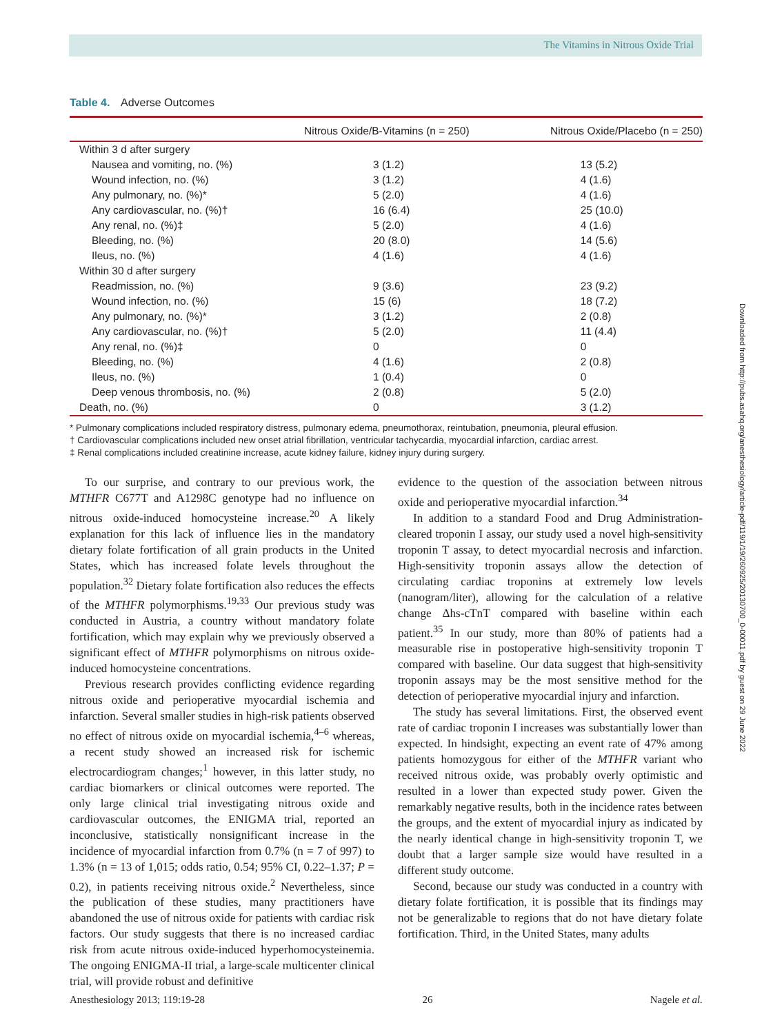The Vitamins in Nitrous Oxide Trial
Table 4. Adverse Outcomes
| | Nitrous Oxide/B-Vitamins (n = 250) | Nitrous Oxide/Placebo (n = 250) |
| --- | --- | --- |
| Within 3 d after surgery | | |
| Nausea and vomiting, no. (%) | 3 (1.2) | 13 (5.2) |
| Wound infection, no. (%) | 3 (1.2) | 4 (1.6) |
| Any pulmonary, no. (%)* | 5 (2.0) | 4 (1.6) |
| Any cardiovascular, no. (%)† | 16 (6.4) | 25 (10.0) |
| Any renal, no. (%)‡ | 5 (2.0) | 4 (1.6) |
| Bleeding, no. (%) | 20 (8.0) | 14 (5.6) |
| Ileus, no. (%) | 4 (1.6) | 4 (1.6) |
| Within 30 d after surgery | | |
| Readmission, no. (%) | 9 (3.6) | 23 (9.2) |
| Wound infection, no. (%) | 15 (6) | 18 (7.2) |
| Any pulmonary, no. (%)* | 3 (1.2) | 2 (0.8) |
| Any cardiovascular, no. (%)† | 5 (2.0) | 11 (4.4) |
| Any renal, no. (%)‡ | 0 | 0 |
| Bleeding, no. (%) | 4 (1.6) | 2 (0.8) |
| Ileus, no. (%) | 1 (0.4) | 0 |
| Deep venous thrombosis, no. (%) | 2 (0.8) | 5 (2.0) |
| Death, no. (%) | 0 | 3 (1.2) |
* Pulmonary complications included respiratory distress, pulmonary edema, pneumothorax, reintubation, pneumonia, pleural effusion.
† Cardiovascular complications included new onset atrial fibrillation, ventricular tachycardia, myocardial infarction, cardiac arrest.
‡ Renal complications included creatinine increase, acute kidney failure, kidney injury during surgery.
To our surprise, and contrary to our previous work, the MTHFR C677T and A1298C genotype had no influence on nitrous oxide-induced homocysteine increase.<sup>20</sup> A likely explanation for this lack of influence lies in the mandatory dietary folate fortification of all grain products in the United States, which has increased folate levels throughout the population.<sup>32</sup> Dietary folate fortification also reduces the effects of the MTHFR polymorphisms.<sup>19,33</sup> Our previous study was conducted in Austria, a country without mandatory folate fortification, which may explain why we previously observed a significant effect of MTHFR polymorphisms on nitrous oxide-induced homocysteine concentrations.
Previous research provides conflicting evidence regarding nitrous oxide and perioperative myocardial ischemia and infarction. Several smaller studies in high-risk patients observed no effect of nitrous oxide on myocardial ischemia,<sup>4–6</sup> whereas, a recent study showed an increased risk for ischemic electrocardiogram changes;<sup>1</sup> however, in this latter study, no cardiac biomarkers or clinical outcomes were reported. The only large clinical trial investigating nitrous oxide and cardiovascular outcomes, the ENIGMA trial, reported an inconclusive, statistically nonsignificant increase in the incidence of myocardial infarction from 0.7% (n = 7 of 997) to 1.3% (n = 13 of 1,015; odds ratio, 0.54; 95% CI, 0.22–1.37; P = 0.2), in patients receiving nitrous oxide.<sup>2</sup> Nevertheless, since the publication of these studies, many practitioners have abandoned the use of nitrous oxide for patients with cardiac risk factors. Our study suggests that there is no increased cardiac risk from acute nitrous oxide-induced hyperhomocysteinemia. The ongoing ENIGMA-II trial, a large-scale multicenter clinical trial, will provide robust and definitive
evidence to the question of the association between nitrous oxide and perioperative myocardial infarction.<sup>34</sup>
In addition to a standard Food and Drug Administration-cleared troponin I assay, our study used a novel high-sensitivity troponin T assay, to detect myocardial necrosis and infarction. High-sensitivity troponin assays allow the detection of circulating cardiac troponins at extremely low levels (nanogram/liter), allowing for the calculation of a relative change Δhs-cTnT compared with baseline within each patient.<sup>35</sup> In our study, more than 80% of patients had a measurable rise in postoperative high-sensitivity troponin T compared with baseline. Our data suggest that high-sensitivity troponin assays may be the most sensitive method for the detection of perioperative myocardial injury and infarction.
The study has several limitations. First, the observed event rate of cardiac troponin I increases was substantially lower than expected. In hindsight, expecting an event rate of 47% among patients homozygous for either of the MTHFR variant who received nitrous oxide, was probably overly optimistic and resulted in a lower than expected study power. Given the remarkably negative results, both in the incidence rates between the groups, and the extent of myocardial injury as indicated by the nearly identical change in high-sensitivity troponin T, we doubt that a larger sample size would have resulted in a different study outcome.
Second, because our study was conducted in a country with dietary folate fortification, it is possible that its findings may not be generalizable to regions that do not have dietary folate fortification. Third, in the United States, many adults
Anesthesiology 2013; 119:19-28 26 Nagele et al.
Downloaded from http://pubs.asahq.org/anesthesiology/article-pdf/119/1/19/260925/20130700_0-00011.pdf by guest on 29 June 2022